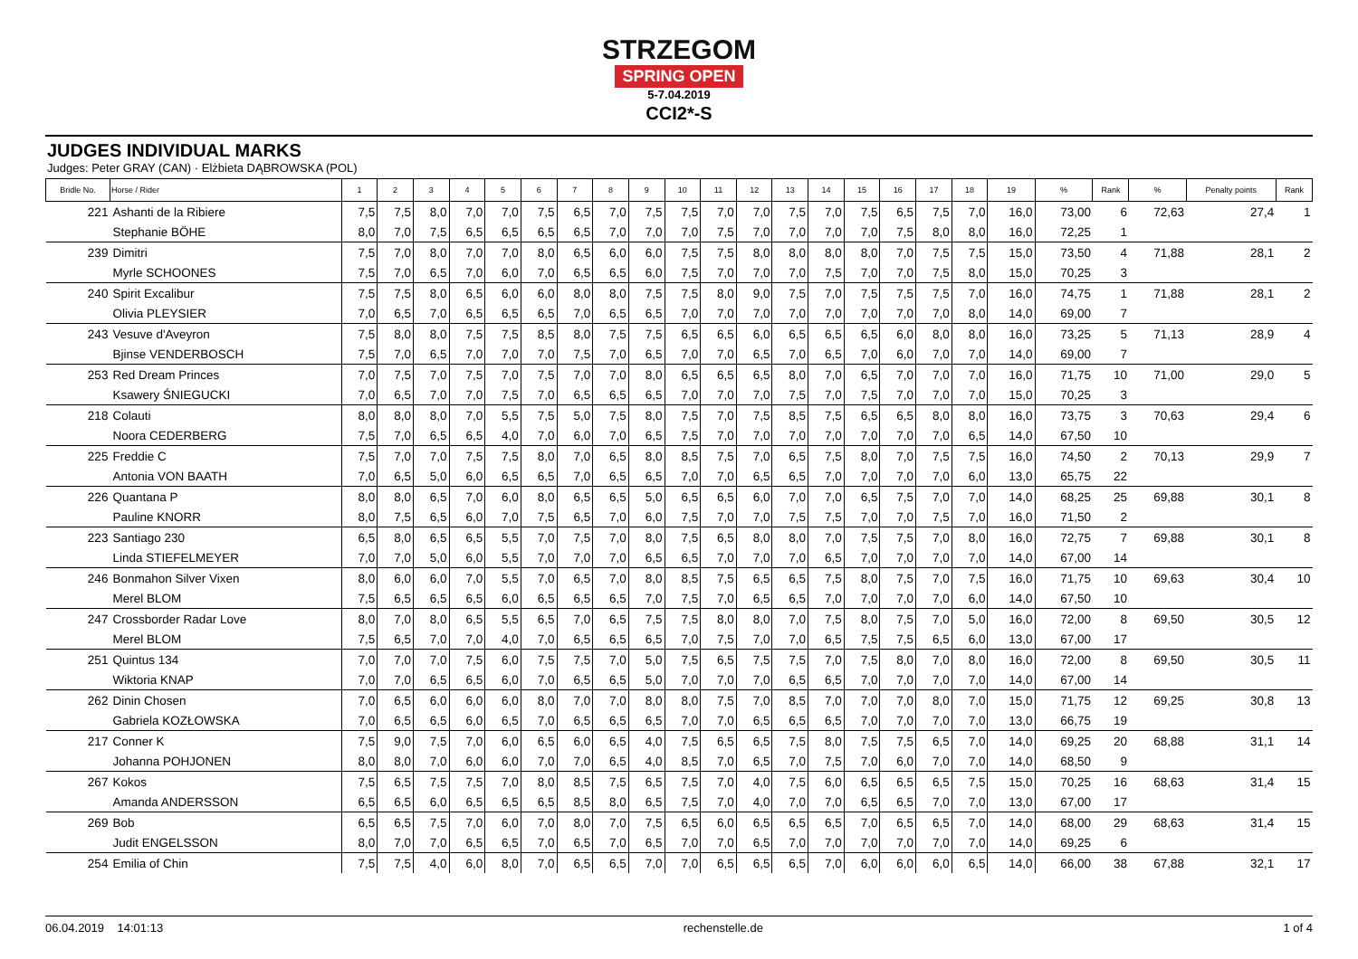STRZEGOM
SPRING OPEN
5-7.04.2019
CCI2*-S
JUDGES INDIVIDUAL MARKS
Judges: Peter GRAY (CAN) · Elżbieta DĄBROWSKA (POL)
| Bridle No. | Horse / Rider | 1 | 2 | 3 | 4 | 5 | 6 | 7 | 8 | 9 | 10 | 11 | 12 | 13 | 14 | 15 | 16 | 17 | 18 | 19 | % | Rank | % | Penalty points | Rank |
| --- | --- | --- | --- | --- | --- | --- | --- | --- | --- | --- | --- | --- | --- | --- | --- | --- | --- | --- | --- | --- | --- | --- | --- | --- | --- |
| 221 | Ashanti de la Ribiere | 7,5 | 7,5 | 8,0 | 7,0 | 7,0 | 7,5 | 6,5 | 7,0 | 7,5 | 7,5 | 7,0 | 7,0 | 7,5 | 7,0 | 7,5 | 6,5 | 7,5 | 7,0 | 16,0 | 73,00 | 6 | 72,63 | 27,4 | 1 |
| | Stephanie BÖHE | 8,0 | 7,0 | 7,5 | 6,5 | 6,5 | 6,5 | 6,5 | 7,0 | 7,0 | 7,0 | 7,5 | 7,0 | 7,0 | 7,0 | 7,0 | 7,5 | 8,0 | 8,0 | 16,0 | 72,25 | 1 | | | |
| 239 | Dimitri | 7,5 | 7,0 | 8,0 | 7,0 | 7,0 | 8,0 | 6,5 | 6,0 | 6,0 | 7,5 | 7,5 | 8,0 | 8,0 | 8,0 | 8,0 | 7,0 | 7,5 | 7,5 | 15,0 | 73,50 | 4 | 71,88 | 28,1 | 2 |
| | Myrle SCHOONES | 7,5 | 7,0 | 6,5 | 7,0 | 6,0 | 7,0 | 6,5 | 6,5 | 6,0 | 7,5 | 7,0 | 7,0 | 7,0 | 7,5 | 7,0 | 7,0 | 7,5 | 8,0 | 15,0 | 70,25 | 3 | | | |
| 240 | Spirit Excalibur | 7,5 | 7,5 | 8,0 | 6,5 | 6,0 | 6,0 | 8,0 | 8,0 | 7,5 | 7,5 | 8,0 | 9,0 | 7,5 | 7,0 | 7,5 | 7,5 | 7,5 | 7,0 | 16,0 | 74,75 | 1 | 71,88 | 28,1 | 2 |
| | Olivia PLEYSIER | 7,0 | 6,5 | 7,0 | 6,5 | 6,5 | 6,5 | 7,0 | 6,5 | 6,5 | 7,0 | 7,0 | 7,0 | 7,0 | 7,0 | 7,0 | 7,0 | 7,0 | 8,0 | 14,0 | 69,00 | 7 | | | |
| 243 | Vesuve d'Aveyron | 7,5 | 8,0 | 8,0 | 7,5 | 7,5 | 8,5 | 8,0 | 7,5 | 7,5 | 6,5 | 6,5 | 6,0 | 6,5 | 6,5 | 6,5 | 6,0 | 8,0 | 8,0 | 16,0 | 73,25 | 5 | 71,13 | 28,9 | 4 |
| | Bjinse VENDERBOSCH | 7,5 | 7,0 | 6,5 | 7,0 | 7,0 | 7,0 | 7,5 | 7,0 | 6,5 | 7,0 | 7,0 | 6,5 | 7,0 | 6,5 | 7,0 | 6,0 | 7,0 | 7,0 | 14,0 | 69,00 | 7 | | | |
| 253 | Red Dream Princes | 7,0 | 7,5 | 7,0 | 7,5 | 7,0 | 7,5 | 7,0 | 7,0 | 8,0 | 6,5 | 6,5 | 6,5 | 8,0 | 7,0 | 6,5 | 7,0 | 7,0 | 7,0 | 16,0 | 71,75 | 10 | 71,00 | 29,0 | 5 |
| | Ksawery ŚNIEGUCKI | 7,0 | 6,5 | 7,0 | 7,0 | 7,5 | 7,0 | 6,5 | 6,5 | 6,5 | 7,0 | 7,0 | 7,0 | 7,5 | 7,0 | 7,5 | 7,0 | 7,0 | 7,0 | 15,0 | 70,25 | 3 | | | |
| 218 | Colauti | 8,0 | 8,0 | 8,0 | 7,0 | 5,5 | 7,5 | 5,0 | 7,5 | 8,0 | 7,5 | 7,0 | 7,5 | 8,5 | 7,5 | 6,5 | 6,5 | 8,0 | 8,0 | 16,0 | 73,75 | 3 | 70,63 | 29,4 | 6 |
| | Noora CEDERBERG | 7,5 | 7,0 | 6,5 | 6,5 | 4,0 | 7,0 | 6,0 | 7,0 | 6,5 | 7,5 | 7,0 | 7,0 | 7,0 | 7,0 | 7,0 | 7,0 | 7,0 | 6,5 | 14,0 | 67,50 | 10 | | | |
| 225 | Freddie C | 7,5 | 7,0 | 7,0 | 7,5 | 7,5 | 8,0 | 7,0 | 6,5 | 8,0 | 8,5 | 7,5 | 7,0 | 6,5 | 7,5 | 8,0 | 7,0 | 7,5 | 7,5 | 16,0 | 74,50 | 2 | 70,13 | 29,9 | 7 |
| | Antonia VON BAATH | 7,0 | 6,5 | 5,0 | 6,0 | 6,5 | 6,5 | 7,0 | 6,5 | 6,5 | 7,0 | 7,0 | 6,5 | 6,5 | 7,0 | 7,0 | 7,0 | 7,0 | 6,0 | 13,0 | 65,75 | 22 | | | |
| 226 | Quantana P | 8,0 | 8,0 | 6,5 | 7,0 | 6,0 | 8,0 | 6,5 | 6,5 | 5,0 | 6,5 | 6,5 | 6,0 | 7,0 | 7,0 | 6,5 | 7,5 | 7,0 | 7,0 | 14,0 | 68,25 | 25 | 69,88 | 30,1 | 8 |
| | Pauline KNORR | 8,0 | 7,5 | 6,5 | 6,0 | 7,0 | 7,5 | 6,5 | 7,0 | 6,0 | 7,5 | 7,0 | 7,0 | 7,5 | 7,5 | 7,0 | 7,0 | 7,5 | 7,0 | 16,0 | 71,50 | 2 | | | |
| 223 | Santiago 230 | 6,5 | 8,0 | 6,5 | 6,5 | 5,5 | 7,0 | 7,5 | 7,0 | 8,0 | 7,5 | 6,5 | 8,0 | 8,0 | 7,0 | 7,5 | 7,5 | 7,0 | 8,0 | 16,0 | 72,75 | 7 | 69,88 | 30,1 | 8 |
| | Linda STIEFELMEYER | 7,0 | 7,0 | 5,0 | 6,0 | 5,5 | 7,0 | 7,0 | 7,0 | 6,5 | 6,5 | 7,0 | 7,0 | 7,0 | 6,5 | 7,0 | 7,0 | 7,0 | 7,0 | 14,0 | 67,00 | 14 | | | |
| 246 | Bonmahon Silver Vixen | 8,0 | 6,0 | 6,0 | 7,0 | 5,5 | 7,0 | 6,5 | 7,0 | 8,0 | 8,5 | 7,5 | 6,5 | 6,5 | 7,5 | 8,0 | 7,5 | 7,0 | 7,5 | 16,0 | 71,75 | 10 | 69,63 | 30,4 | 10 |
| | Merel BLOM | 7,5 | 6,5 | 6,5 | 6,5 | 6,0 | 6,5 | 6,5 | 6,5 | 7,0 | 7,5 | 7,0 | 6,5 | 6,5 | 7,0 | 7,0 | 7,0 | 7,0 | 6,0 | 14,0 | 67,50 | 10 | | | |
| 247 | Crossborder Radar Love | 8,0 | 7,0 | 8,0 | 6,5 | 5,5 | 6,5 | 7,0 | 6,5 | 7,5 | 7,5 | 8,0 | 8,0 | 7,0 | 7,5 | 8,0 | 7,5 | 7,0 | 5,0 | 16,0 | 72,00 | 8 | 69,50 | 30,5 | 12 |
| | Merel BLOM | 7,5 | 6,5 | 7,0 | 7,0 | 4,0 | 7,0 | 6,5 | 6,5 | 6,5 | 7,0 | 7,5 | 7,0 | 7,0 | 6,5 | 7,5 | 7,5 | 6,5 | 6,0 | 13,0 | 67,00 | 17 | | | |
| 251 | Quintus 134 | 7,0 | 7,0 | 7,0 | 7,5 | 6,0 | 7,5 | 7,5 | 7,0 | 5,0 | 7,5 | 6,5 | 7,5 | 7,5 | 7,0 | 7,5 | 8,0 | 7,0 | 8,0 | 16,0 | 72,00 | 8 | 69,50 | 30,5 | 11 |
| | Wiktoria KNAP | 7,0 | 7,0 | 6,5 | 6,5 | 6,0 | 7,0 | 6,5 | 6,5 | 5,0 | 7,0 | 7,0 | 7,0 | 6,5 | 6,5 | 7,0 | 7,0 | 7,0 | 7,0 | 14,0 | 67,00 | 14 | | | |
| 262 | Dinin Chosen | 7,0 | 6,5 | 6,0 | 6,0 | 6,0 | 8,0 | 7,0 | 7,0 | 8,0 | 8,0 | 7,5 | 7,0 | 8,5 | 7,0 | 7,0 | 7,0 | 8,0 | 7,0 | 15,0 | 71,75 | 12 | 69,25 | 30,8 | 13 |
| | Gabriela KOZŁOWSKA | 7,0 | 6,5 | 6,5 | 6,0 | 6,5 | 7,0 | 6,5 | 6,5 | 6,5 | 7,0 | 7,0 | 6,5 | 6,5 | 6,5 | 7,0 | 7,0 | 7,0 | 7,0 | 13,0 | 66,75 | 19 | | | |
| 217 | Conner K | 7,5 | 9,0 | 7,5 | 7,0 | 6,0 | 6,5 | 6,0 | 6,5 | 4,0 | 7,5 | 6,5 | 6,5 | 7,5 | 8,0 | 7,5 | 7,5 | 6,5 | 7,0 | 14,0 | 69,25 | 20 | 68,88 | 31,1 | 14 |
| | Johanna POHJONEN | 8,0 | 8,0 | 7,0 | 6,0 | 6,0 | 7,0 | 7,0 | 6,5 | 4,0 | 8,5 | 7,0 | 6,5 | 7,0 | 7,5 | 7,0 | 6,0 | 7,0 | 7,0 | 14,0 | 68,50 | 9 | | | |
| 267 | Kokos | 7,5 | 6,5 | 7,5 | 7,5 | 7,0 | 8,0 | 8,5 | 7,5 | 6,5 | 7,5 | 7,0 | 4,0 | 7,5 | 6,0 | 6,5 | 6,5 | 6,5 | 7,5 | 15,0 | 70,25 | 16 | 68,63 | 31,4 | 15 |
| | Amanda ANDERSSON | 6,5 | 6,5 | 6,0 | 6,5 | 6,5 | 6,5 | 8,5 | 8,0 | 6,5 | 7,5 | 7,0 | 4,0 | 7,0 | 7,0 | 6,5 | 6,5 | 7,0 | 7,0 | 13,0 | 67,00 | 17 | | | |
| 269 | Bob | 6,5 | 6,5 | 7,5 | 7,0 | 6,0 | 7,0 | 8,0 | 7,0 | 7,5 | 6,5 | 6,0 | 6,5 | 6,5 | 6,5 | 7,0 | 6,5 | 6,5 | 7,0 | 14,0 | 68,00 | 29 | 68,63 | 31,4 | 15 |
| | Judit ENGELSSON | 8,0 | 7,0 | 7,0 | 6,5 | 6,5 | 7,0 | 6,5 | 7,0 | 6,5 | 7,0 | 7,0 | 6,5 | 7,0 | 7,0 | 7,0 | 7,0 | 7,0 | 7,0 | 14,0 | 69,25 | 6 | | | |
| 254 | Emilia of Chin | 7,5 | 7,5 | 4,0 | 6,0 | 8,0 | 7,0 | 6,5 | 6,5 | 7,0 | 7,0 | 6,5 | 6,5 | 6,5 | 7,0 | 6,0 | 6,0 | 6,0 | 6,5 | 14,0 | 66,00 | 38 | 67,88 | 32,1 | 17 |
06.04.2019 14:01:13 rechenstelle.de 1 of 4